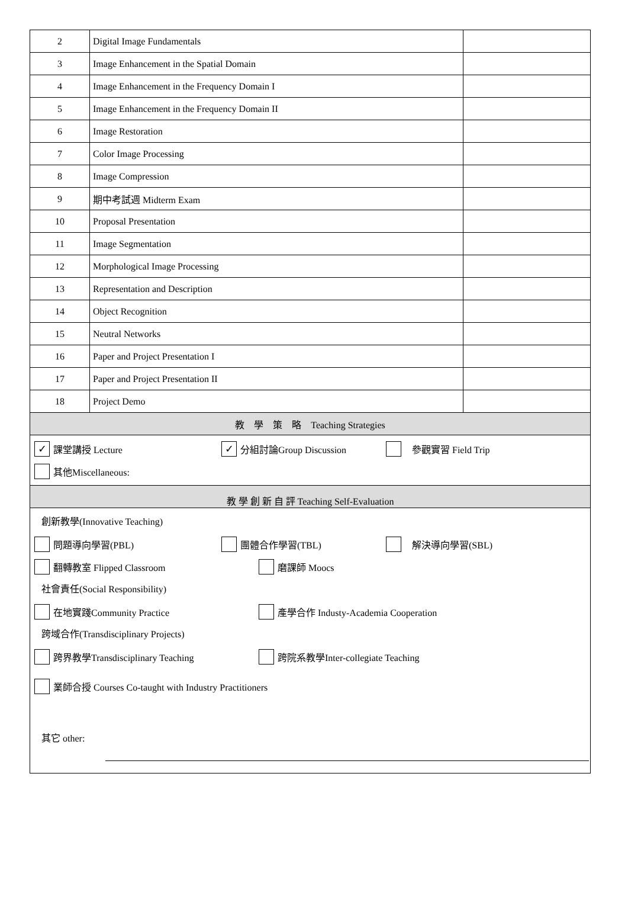| 2 | Digital Image Fundamentals | |
| 3 | Image Enhancement in the Spatial Domain | |
| 4 | Image Enhancement in the Frequency Domain I | |
| 5 | Image Enhancement in the Frequency Domain II | |
| 6 | Image Restoration | |
| 7 | Color Image Processing | |
| 8 | Image Compression | |
| 9 | 期中考試週 Midterm Exam | |
| 10 | Proposal Presentation | |
| 11 | Image Segmentation | |
| 12 | Morphological Image Processing | |
| 13 | Representation and Description | |
| 14 | Object Recognition | |
| 15 | Neutral Networks | |
| 16 | Paper and Project Presentation I | |
| 17 | Paper and Project Presentation II | |
| 18 | Project Demo | |
| 教 學 策 略 Teaching Strategies | | |
| ✓ 課堂講授 Lecture ✓ 分組討論Group Discussion 參觀實習 Field Trip 其他Miscellaneous: | | |
| 教 學 創 新 自 評 Teaching Self-Evaluation | | |
| 創新教學(Innovative Teaching) 問題導向學習(PBL) 團體合作學習(TBL) 解決導向學習(SBL) 翻轉教室 Flipped Classroom 磨課師 Moocs 社會責任(Social Responsibility) 在地實踐Community Practice 產學合作 Industy-Academia Cooperation 跨域合作(Transdisciplinary Projects) 跨界教學Transdisciplinary Teaching 跨院系教學Inter-collegiate Teaching 業師合授 Courses Co-taught with Industry Practitioners 其它 other: | | |